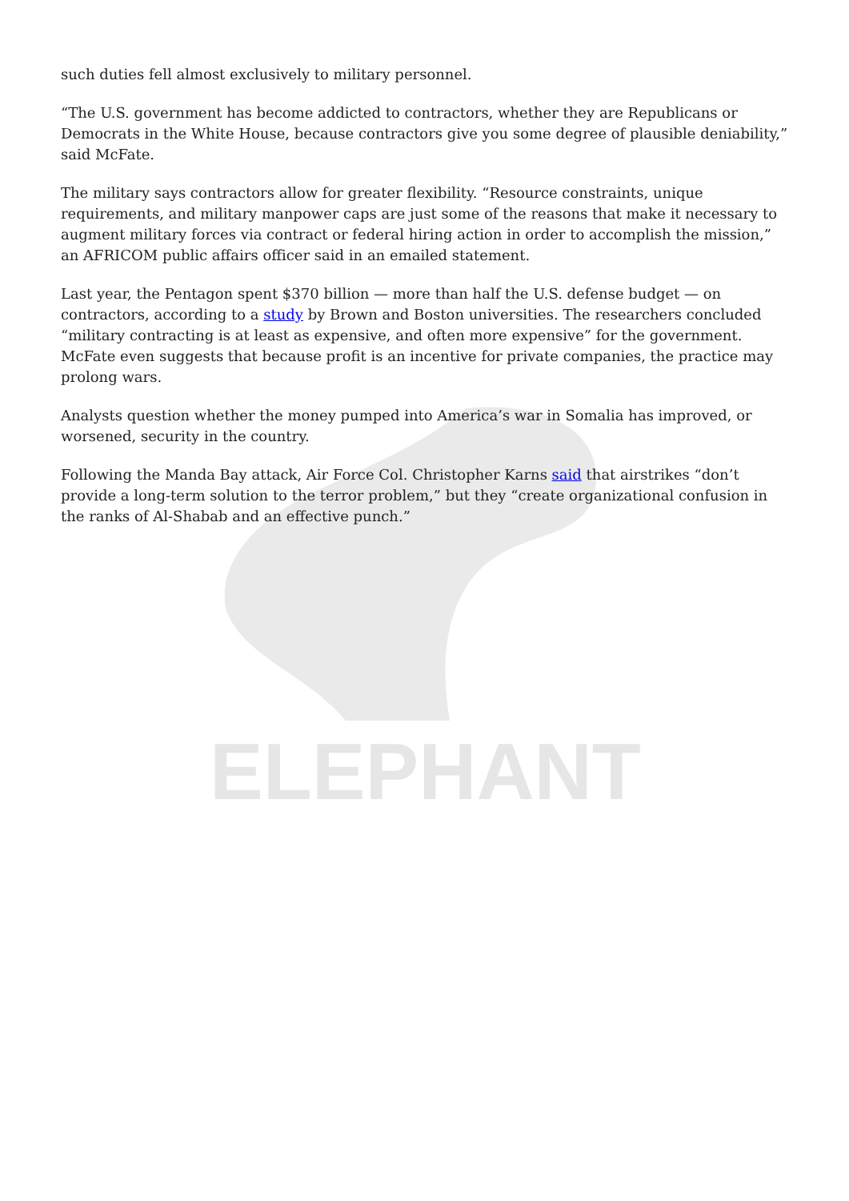ELEPHANT
such duties fell almost exclusively to military personnel.
“The U.S. government has become addicted to contractors, whether they are Republicans or Democrats in the White House, because contractors give you some degree of plausible deniability,” said McFate.
The military says contractors allow for greater flexibility. “Resource constraints, unique requirements, and military manpower caps are just some of the reasons that make it necessary to augment military forces via contract or federal hiring action in order to accomplish the mission,” an AFRICOM public affairs officer said in an emailed statement.
Last year, the Pentagon spent $370 billion — more than half the U.S. defense budget — on contractors, according to a study by Brown and Boston universities. The researchers concluded “military contracting is at least as expensive, and often more expensive” for the government. McFate even suggests that because profit is an incentive for private companies, the practice may prolong wars.
Analysts question whether the money pumped into America’s war in Somalia has improved, or worsened, security in the country.
Following the Manda Bay attack, Air Force Col. Christopher Karns said that airstrikes “don’t provide a long-term solution to the terror problem,” but they “create organizational confusion in the ranks of Al-Shabab and an effective punch.”